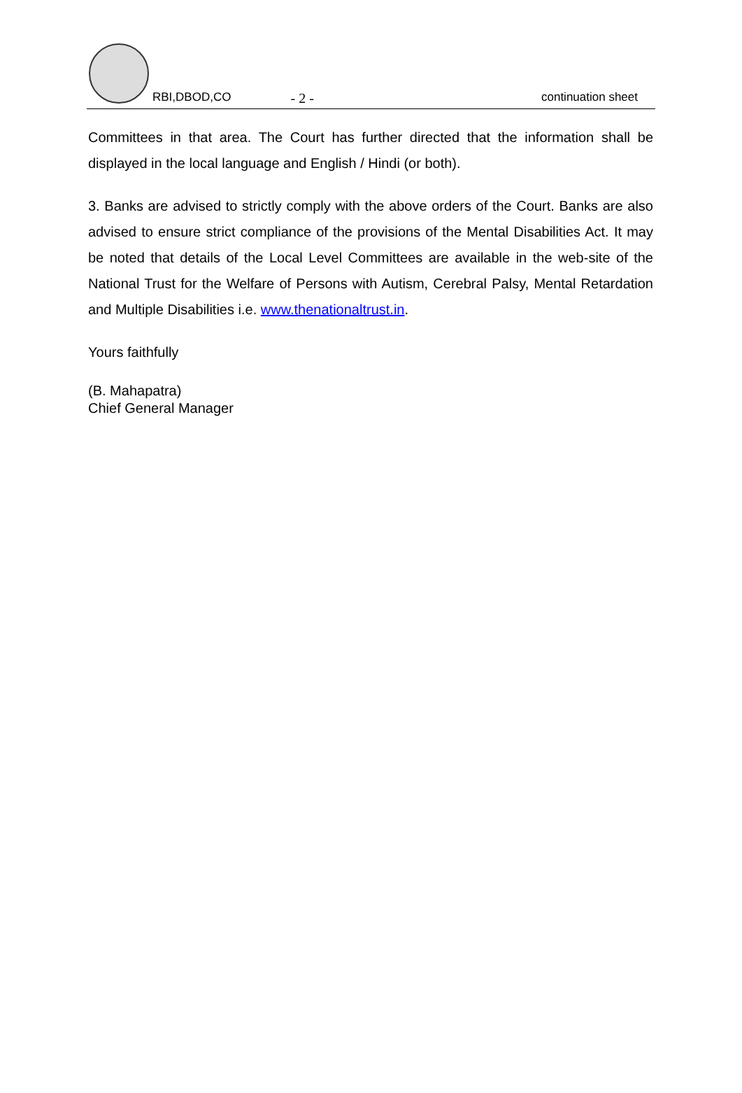RBI,DBOD,CO - 2 - continuation sheet
Committees in that area. The Court has further directed that the information shall be displayed in the local language and English / Hindi (or both).
3. Banks are advised to strictly comply with the above orders of the Court. Banks are also advised to ensure strict compliance of the provisions of the Mental Disabilities Act. It may be noted that details of the Local Level Committees are available in the web-site of the National Trust for the Welfare of Persons with Autism, Cerebral Palsy, Mental Retardation and Multiple Disabilities i.e. www.thenationaltrust.in.
Yours faithfully
(B. Mahapatra)
Chief General Manager